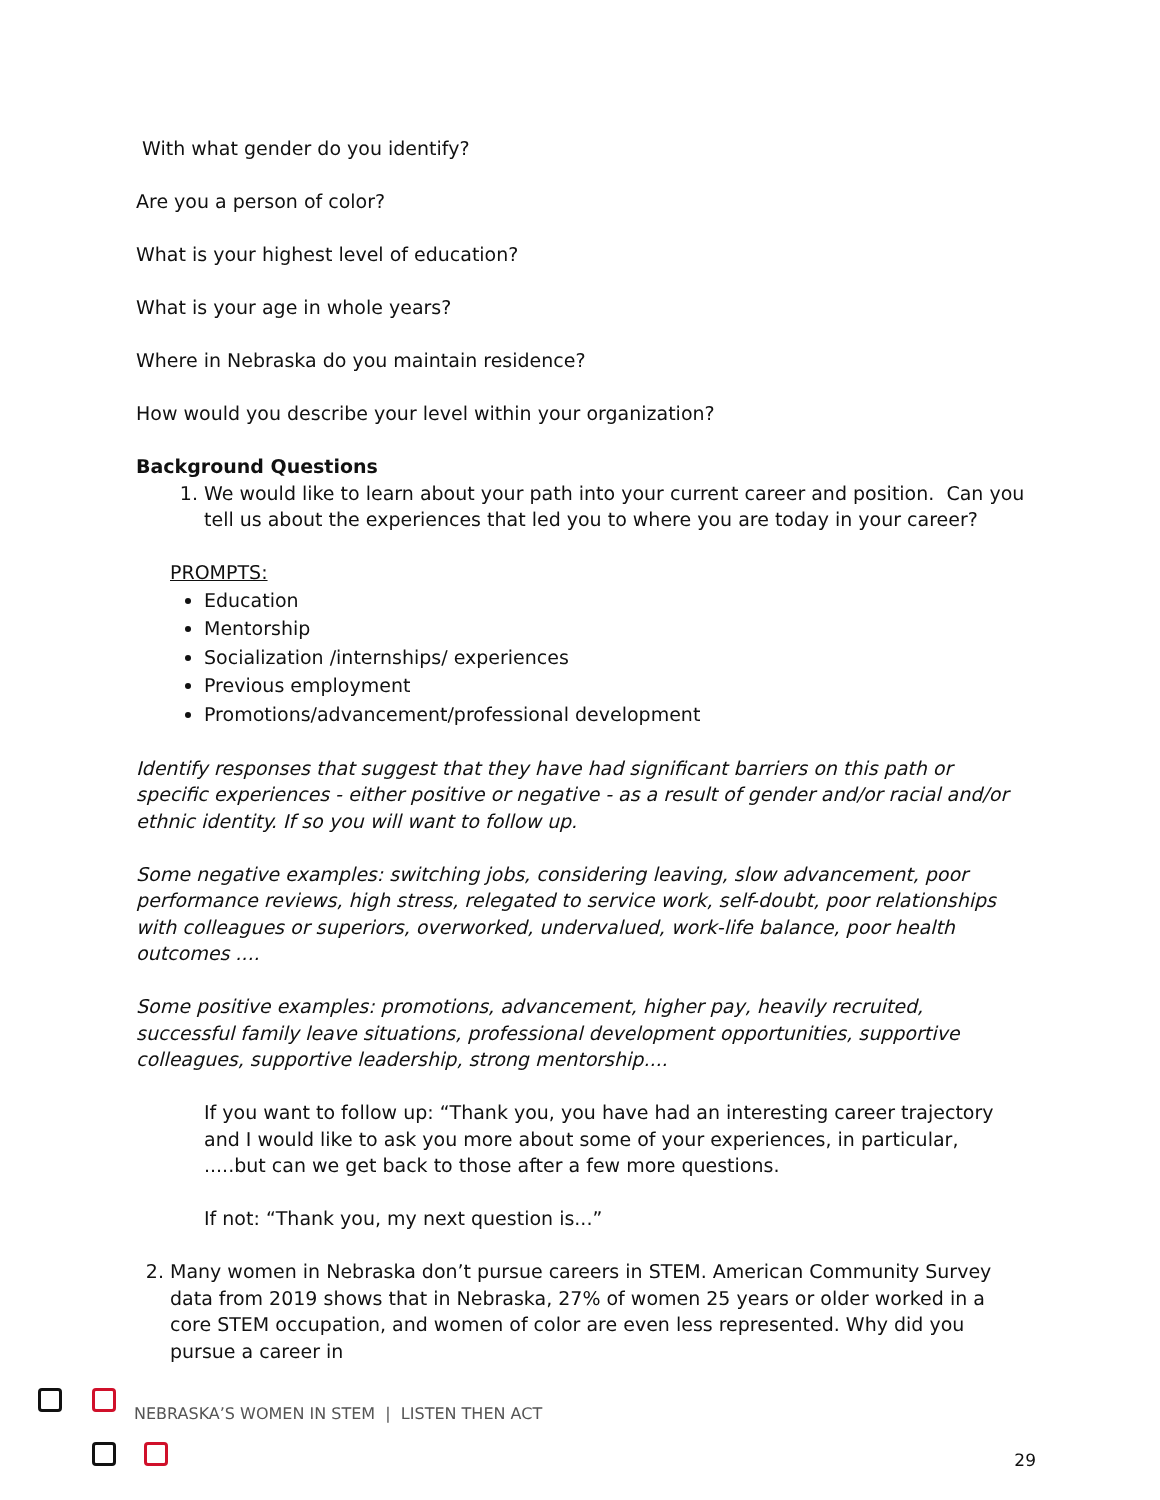With what gender do you identify?
Are you a person of color?
What is your highest level of education?
What is your age in whole years?
Where in Nebraska do you maintain residence?
How would you describe your level within your organization?
Background Questions
1. We would like to learn about your path into your current career and position. Can you tell us about the experiences that led you to where you are today in your career?
PROMPTS:
Education
Mentorship
Socialization /internships/ experiences
Previous employment
Promotions/advancement/professional development
Identify responses that suggest that they have had significant barriers on this path or specific experiences - either positive or negative - as a result of gender and/or racial and/or ethnic identity. If so you will want to follow up.
Some negative examples: switching jobs, considering leaving, slow advancement, poor performance reviews, high stress, relegated to service work, self-doubt, poor relationships with colleagues or superiors, overworked, undervalued, work-life balance, poor health outcomes ....
Some positive examples: promotions, advancement, higher pay, heavily recruited, successful family leave situations, professional development opportunities, supportive colleagues, supportive leadership, strong mentorship....
If you want to follow up: “Thank you, you have had an interesting career trajectory and I would like to ask you more about some of your experiences, in particular, .....but can we get back to those after a few more questions.
If not: “Thank you, my next question is...”
2. Many women in Nebraska don’t pursue careers in STEM. American Community Survey data from 2019 shows that in Nebraska, 27% of women 25 years or older worked in a core STEM occupation, and women of color are even less represented. Why did you pursue a career in
NEBRASKA’S WOMEN IN STEM | LISTEN THEN ACT
29